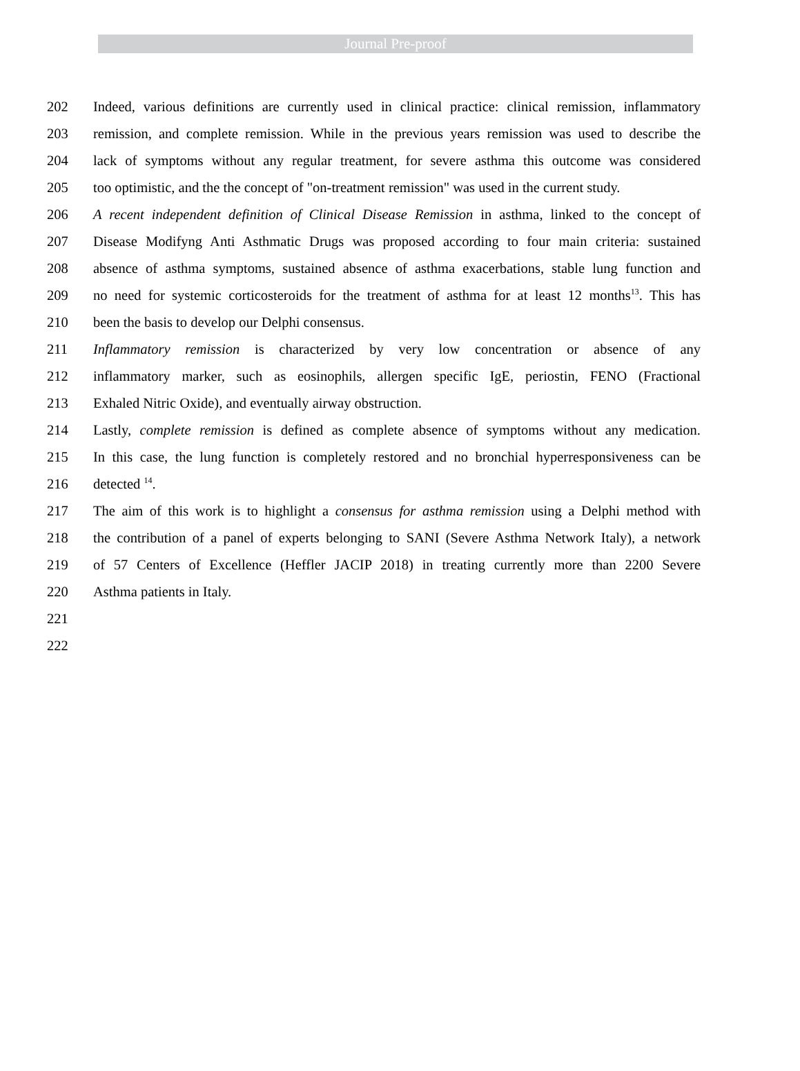Journal Pre-proof
202 Indeed, various definitions are currently used in clinical practice: clinical remission, inflammatory
203 remission, and complete remission. While in the previous years remission was used to describe the
204 lack of symptoms without any regular treatment, for severe asthma this outcome was considered
205 too optimistic, and the the concept of "on-treatment remission" was used in the current study.
206 A recent independent definition of Clinical Disease Remission in asthma, linked to the concept of
207 Disease Modifyng Anti Asthmatic Drugs was proposed according to four main criteria: sustained
208 absence of asthma symptoms, sustained absence of asthma exacerbations, stable lung function and
209 no need for systemic corticosteroids for the treatment of asthma for at least 12 months<sup>13</sup>. This has
210 been the basis to develop our Delphi consensus.
211 Inflammatory remission is characterized by very low concentration or absence of any
212 inflammatory marker, such as eosinophils, allergen specific IgE, periostin, FENO (Fractional
213 Exhaled Nitric Oxide), and eventually airway obstruction.
214 Lastly, complete remission is defined as complete absence of symptoms without any medication.
215 In this case, the lung function is completely restored and no bronchial hyperresponsiveness can be
216 detected <sup>14</sup>.
217 The aim of this work is to highlight a consensus for asthma remission using a Delphi method with
218 the contribution of a panel of experts belonging to SANI (Severe Asthma Network Italy), a network
219 of 57 Centers of Excellence (Heffler JACIP 2018) in treating currently more than 2200 Severe
220 Asthma patients in Italy.
221
222